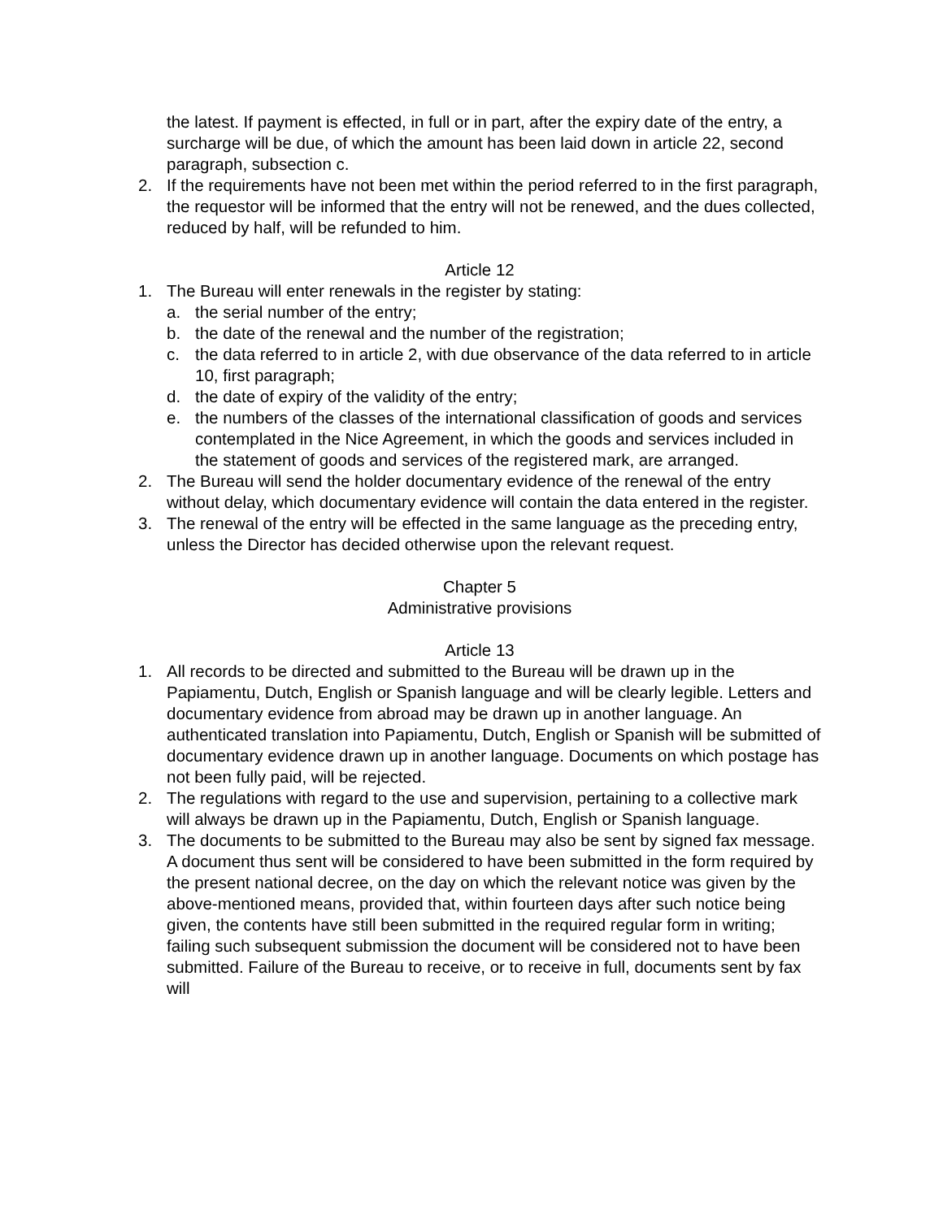the latest. If payment is effected, in full or in part, after the expiry date of the entry, a surcharge will be due, of which the amount has been laid down in article 22, second paragraph, subsection c.
2. If the requirements have not been met within the period referred to in the first paragraph, the requestor will be informed that the entry will not be renewed, and the dues collected, reduced by half, will be refunded to him.
Article 12
1. The Bureau will enter renewals in the register by stating:
a. the serial number of the entry;
b. the date of the renewal and the number of the registration;
c. the data referred to in article 2, with due observance of the data referred to in article 10, first paragraph;
d. the date of expiry of the validity of the entry;
e. the numbers of the classes of the international classification of goods and services contemplated in the Nice Agreement, in which the goods and services included in the statement of goods and services of the registered mark, are arranged.
2. The Bureau will send the holder documentary evidence of the renewal of the entry without delay, which documentary evidence will contain the data entered in the register.
3. The renewal of the entry will be effected in the same language as the preceding entry, unless the Director has decided otherwise upon the relevant request.
Chapter 5
Administrative provisions
Article 13
1. All records to be directed and submitted to the Bureau will be drawn up in the Papiamentu, Dutch, English or Spanish language and will be clearly legible. Letters and documentary evidence from abroad may be drawn up in another language. An authenticated translation into Papiamentu, Dutch, English or Spanish will be submitted of documentary evidence drawn up in another language. Documents on which postage has not been fully paid, will be rejected.
2. The regulations with regard to the use and supervision, pertaining to a collective mark will always be drawn up in the Papiamentu, Dutch, English or Spanish language.
3. The documents to be submitted to the Bureau may also be sent by signed fax message. A document thus sent will be considered to have been submitted in the form required by the present national decree, on the day on which the relevant notice was given by the above-mentioned means, provided that, within fourteen days after such notice being given, the contents have still been submitted in the required regular form in writing; failing such subsequent submission the document will be considered not to have been submitted. Failure of the Bureau to receive, or to receive in full, documents sent by fax will